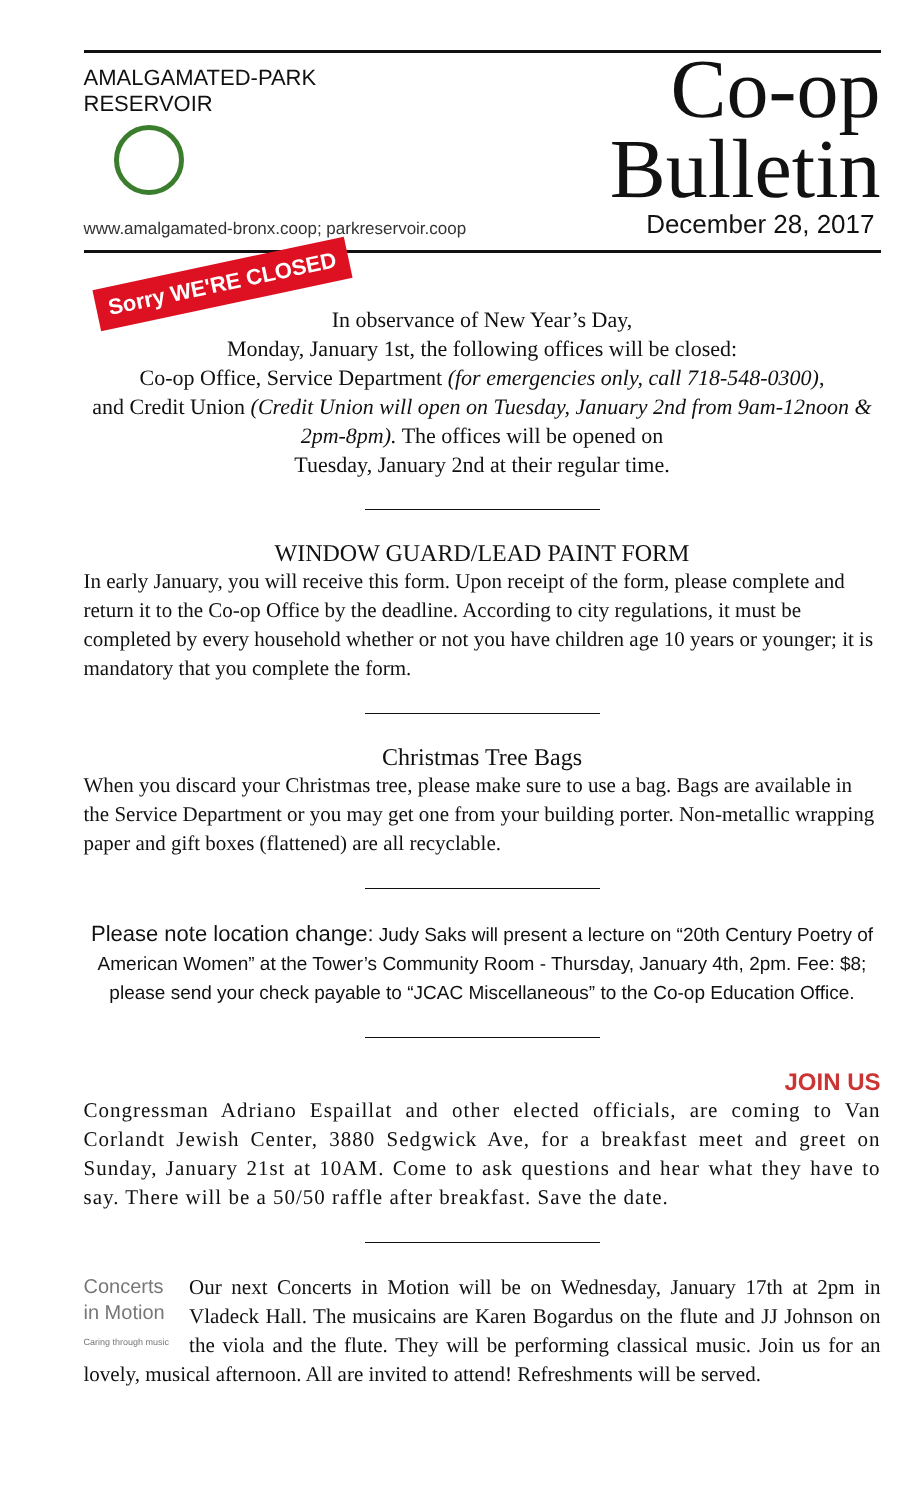AMALGAMATED-PARK RESERVOIR
Co-op Bulletin
www.amalgamated-bronx.coop; parkreservoir.coop December 28, 2017
Sorry WE'RE CLOSED
In observance of New Year’s Day,
Monday, January 1st, the following offices will be closed:
Co-op Office, Service Department (for emergencies only, call 718-548-0300),
and Credit Union (Credit Union will open on Tuesday, January 2nd from 9am-12noon & 2pm-8pm). The offices will be opened on
Tuesday, January 2nd at their regular time.
WINDOW GUARD/LEAD PAINT FORM
In early January, you will receive this form. Upon receipt of the form, please complete and return it to the Co-op Office by the deadline. According to city regulations, it must be completed by every household whether or not you have children age 10 years or younger; it is mandatory that you complete the form.
Christmas Tree Bags
When you discard your Christmas tree, please make sure to use a bag. Bags are available in the Service Department or you may get one from your building porter. Non-metallic wrapping paper and gift boxes (flattened) are all recyclable.
Please note location change: Judy Saks will present a lecture on “20th Century Poetry of American Women” at the Tower’s Community Room - Thursday, January 4th, 2pm. Fee: $8; please send your check payable to “JCAC Miscellaneous” to the Co-op Education Office.
JOIN US
Congressman Adriano Espaillat and other elected officials, are coming to Van Corlandt Jewish Center, 3880 Sedgwick Ave, for a breakfast meet and greet on Sunday, January 21st at 10AM. Come to ask questions and hear what they have to say. There will be a 50/50 raffle after breakfast. Save the date.
Concerts
in Motion
Caring through music Our next Concerts in Motion will be on Wednesday, January 17th at 2pm in Vladeck Hall. The musicains are Karen Bogardus on the flute and JJ Johnson on the viola and the flute. They will be performing classical music. Join us for an lovely, musical afternoon. All are invited to attend! Refreshments will be served.